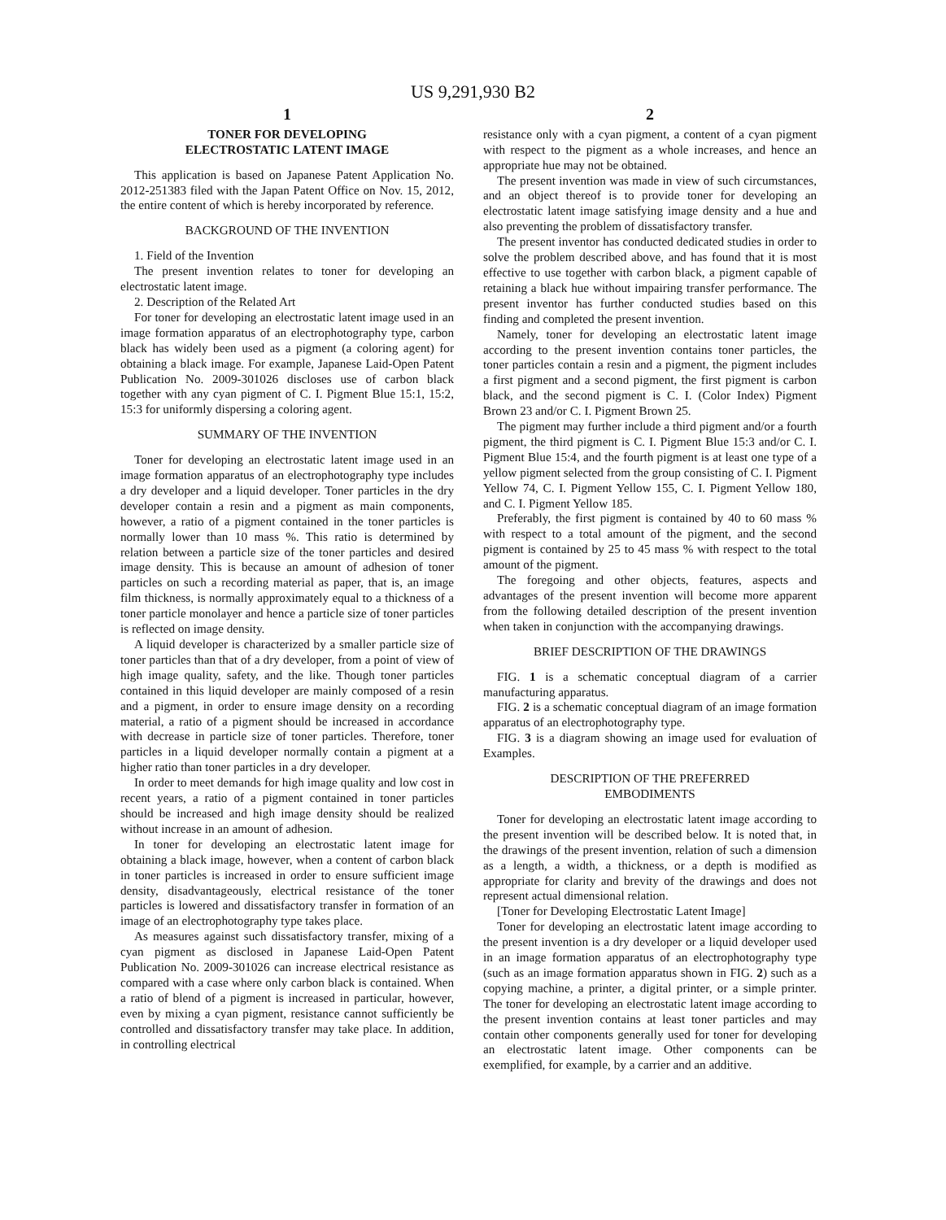US 9,291,930 B2
1
TONER FOR DEVELOPING
ELECTROSTATIC LATENT IMAGE
This application is based on Japanese Patent Application No. 2012-251383 filed with the Japan Patent Office on Nov. 15, 2012, the entire content of which is hereby incorporated by reference.
BACKGROUND OF THE INVENTION
1. Field of the Invention
The present invention relates to toner for developing an electrostatic latent image.
2. Description of the Related Art
For toner for developing an electrostatic latent image used in an image formation apparatus of an electrophotography type, carbon black has widely been used as a pigment (a coloring agent) for obtaining a black image. For example, Japanese Laid-Open Patent Publication No. 2009-301026 discloses use of carbon black together with any cyan pigment of C. I. Pigment Blue 15:1, 15:2, 15:3 for uniformly dispersing a coloring agent.
SUMMARY OF THE INVENTION
Toner for developing an electrostatic latent image used in an image formation apparatus of an electrophotography type includes a dry developer and a liquid developer. Toner particles in the dry developer contain a resin and a pigment as main components, however, a ratio of a pigment contained in the toner particles is normally lower than 10 mass %. This ratio is determined by relation between a particle size of the toner particles and desired image density. This is because an amount of adhesion of toner particles on such a recording material as paper, that is, an image film thickness, is normally approximately equal to a thickness of a toner particle monolayer and hence a particle size of toner particles is reflected on image density.
A liquid developer is characterized by a smaller particle size of toner particles than that of a dry developer, from a point of view of high image quality, safety, and the like. Though toner particles contained in this liquid developer are mainly composed of a resin and a pigment, in order to ensure image density on a recording material, a ratio of a pigment should be increased in accordance with decrease in particle size of toner particles. Therefore, toner particles in a liquid developer normally contain a pigment at a higher ratio than toner particles in a dry developer.
In order to meet demands for high image quality and low cost in recent years, a ratio of a pigment contained in toner particles should be increased and high image density should be realized without increase in an amount of adhesion.
In toner for developing an electrostatic latent image for obtaining a black image, however, when a content of carbon black in toner particles is increased in order to ensure sufficient image density, disadvantageously, electrical resistance of the toner particles is lowered and dissatisfactory transfer in formation of an image of an electrophotography type takes place.
As measures against such dissatisfactory transfer, mixing of a cyan pigment as disclosed in Japanese Laid-Open Patent Publication No. 2009-301026 can increase electrical resistance as compared with a case where only carbon black is contained. When a ratio of blend of a pigment is increased in particular, however, even by mixing a cyan pigment, resistance cannot sufficiently be controlled and dissatisfactory transfer may take place. In addition, in controlling electrical
2
resistance only with a cyan pigment, a content of a cyan pigment with respect to the pigment as a whole increases, and hence an appropriate hue may not be obtained.
The present invention was made in view of such circumstances, and an object thereof is to provide toner for developing an electrostatic latent image satisfying image density and a hue and also preventing the problem of dissatisfactory transfer.
The present inventor has conducted dedicated studies in order to solve the problem described above, and has found that it is most effective to use together with carbon black, a pigment capable of retaining a black hue without impairing transfer performance. The present inventor has further conducted studies based on this finding and completed the present invention.
Namely, toner for developing an electrostatic latent image according to the present invention contains toner particles, the toner particles contain a resin and a pigment, the pigment includes a first pigment and a second pigment, the first pigment is carbon black, and the second pigment is C. I. (Color Index) Pigment Brown 23 and/or C. I. Pigment Brown 25.
The pigment may further include a third pigment and/or a fourth pigment, the third pigment is C. I. Pigment Blue 15:3 and/or C. I. Pigment Blue 15:4, and the fourth pigment is at least one type of a yellow pigment selected from the group consisting of C. I. Pigment Yellow 74, C. I. Pigment Yellow 155, C. I. Pigment Yellow 180, and C. I. Pigment Yellow 185.
Preferably, the first pigment is contained by 40 to 60 mass % with respect to a total amount of the pigment, and the second pigment is contained by 25 to 45 mass % with respect to the total amount of the pigment.
The foregoing and other objects, features, aspects and advantages of the present invention will become more apparent from the following detailed description of the present invention when taken in conjunction with the accompanying drawings.
BRIEF DESCRIPTION OF THE DRAWINGS
FIG. 1 is a schematic conceptual diagram of a carrier manufacturing apparatus.
FIG. 2 is a schematic conceptual diagram of an image formation apparatus of an electrophotography type.
FIG. 3 is a diagram showing an image used for evaluation of Examples.
DESCRIPTION OF THE PREFERRED
EMBODIMENTS
Toner for developing an electrostatic latent image according to the present invention will be described below. It is noted that, in the drawings of the present invention, relation of such a dimension as a length, a width, a thickness, or a depth is modified as appropriate for clarity and brevity of the drawings and does not represent actual dimensional relation.
[Toner for Developing Electrostatic Latent Image]
Toner for developing an electrostatic latent image according to the present invention is a dry developer or a liquid developer used in an image formation apparatus of an electrophotography type (such as an image formation apparatus shown in FIG. 2) such as a copying machine, a printer, a digital printer, or a simple printer. The toner for developing an electrostatic latent image according to the present invention contains at least toner particles and may contain other components generally used for toner for developing an electrostatic latent image. Other components can be exemplified, for example, by a carrier and an additive.